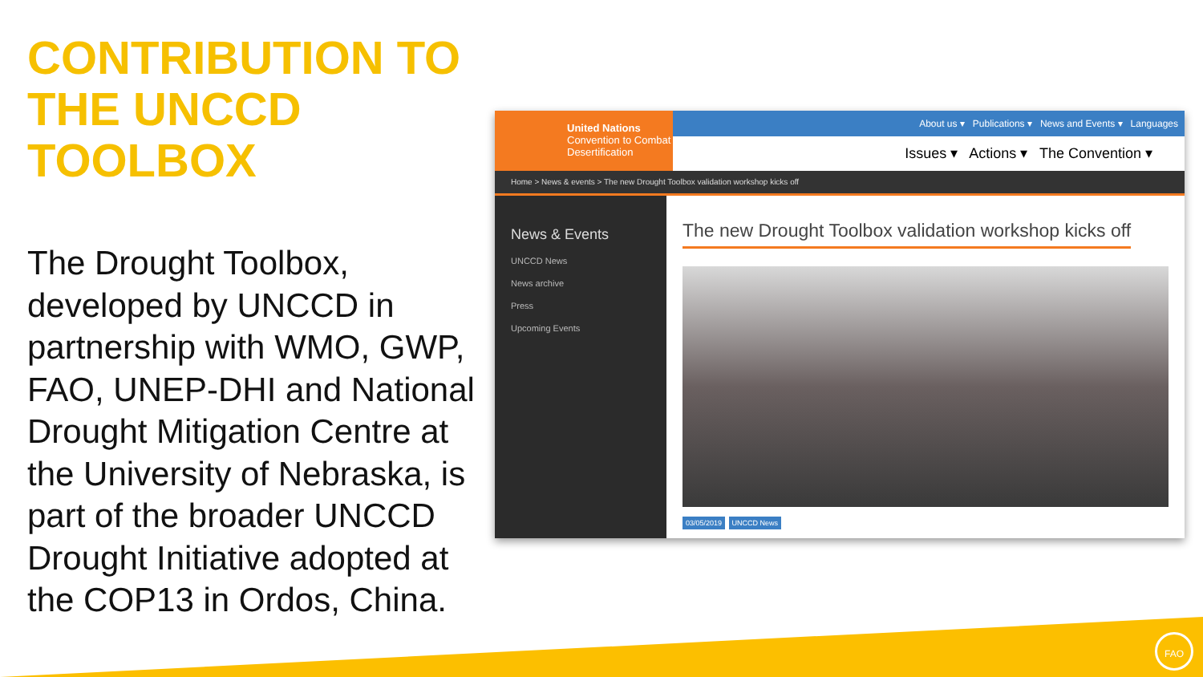CONTRIBUTION TO
THE UNCCD TOOLBOX
The Drought Toolbox, developed by UNCCD in partnership with WMO, GWP, FAO, UNEP-DHI and National Drought Mitigation Centre at the University of Nebraska, is part of the broader UNCCD Drought Initiative adopted at the COP13 in Ordos, China.
United Nations
Convention to Combat Desertification
About us ▾ Publications ▾ News and Events ▾ Languages
Issues ▾ Actions ▾ The Convention ▾
Home > News & events > The new Drought Toolbox validation workshop kicks off
News & Events
UNCCD News
News archive
Press
Upcoming Events
The new Drought Toolbox validation workshop kicks off
03/05/2019 UNCCD News
FAO